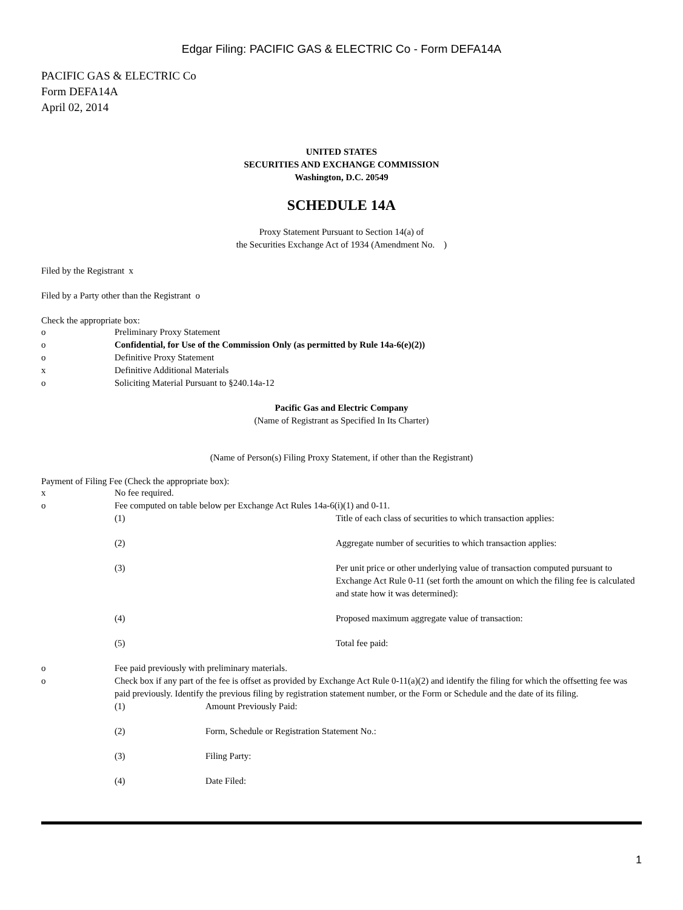Edgar Filing: PACIFIC GAS & ELECTRIC Co - Form DEFA14A
PACIFIC GAS & ELECTRIC Co
Form DEFA14A
April 02, 2014
UNITED STATES
SECURITIES AND EXCHANGE COMMISSION
Washington, D.C. 20549
SCHEDULE 14A
Proxy Statement Pursuant to Section 14(a) of
the Securities Exchange Act of 1934 (Amendment No. )
Filed by the Registrant x
Filed by a Party other than the Registrant o
Check the appropriate box:
o Preliminary Proxy Statement
o Confidential, for Use of the Commission Only (as permitted by Rule 14a-6(e)(2))
o Definitive Proxy Statement
x Definitive Additional Materials
o Soliciting Material Pursuant to §240.14a-12
Pacific Gas and Electric Company
(Name of Registrant as Specified In Its Charter)
(Name of Person(s) Filing Proxy Statement, if other than the Registrant)
Payment of Filing Fee (Check the appropriate box):
x No fee required.
o Fee computed on table below per Exchange Act Rules 14a-6(i)(1) and 0-11.
(1) Title of each class of securities to which transaction applies:
(2) Aggregate number of securities to which transaction applies:
(3) Per unit price or other underlying value of transaction computed pursuant to Exchange Act Rule 0-11 (set forth the amount on which the filing fee is calculated and state how it was determined):
(4) Proposed maximum aggregate value of transaction:
(5) Total fee paid:
o Fee paid previously with preliminary materials.
o Check box if any part of the fee is offset as provided by Exchange Act Rule 0-11(a)(2) and identify the filing for which the offsetting fee was paid previously. Identify the previous filing by registration statement number, or the Form or Schedule and the date of its filing.
(1) Amount Previously Paid:
(2) Form, Schedule or Registration Statement No.:
(3) Filing Party:
(4) Date Filed:
1